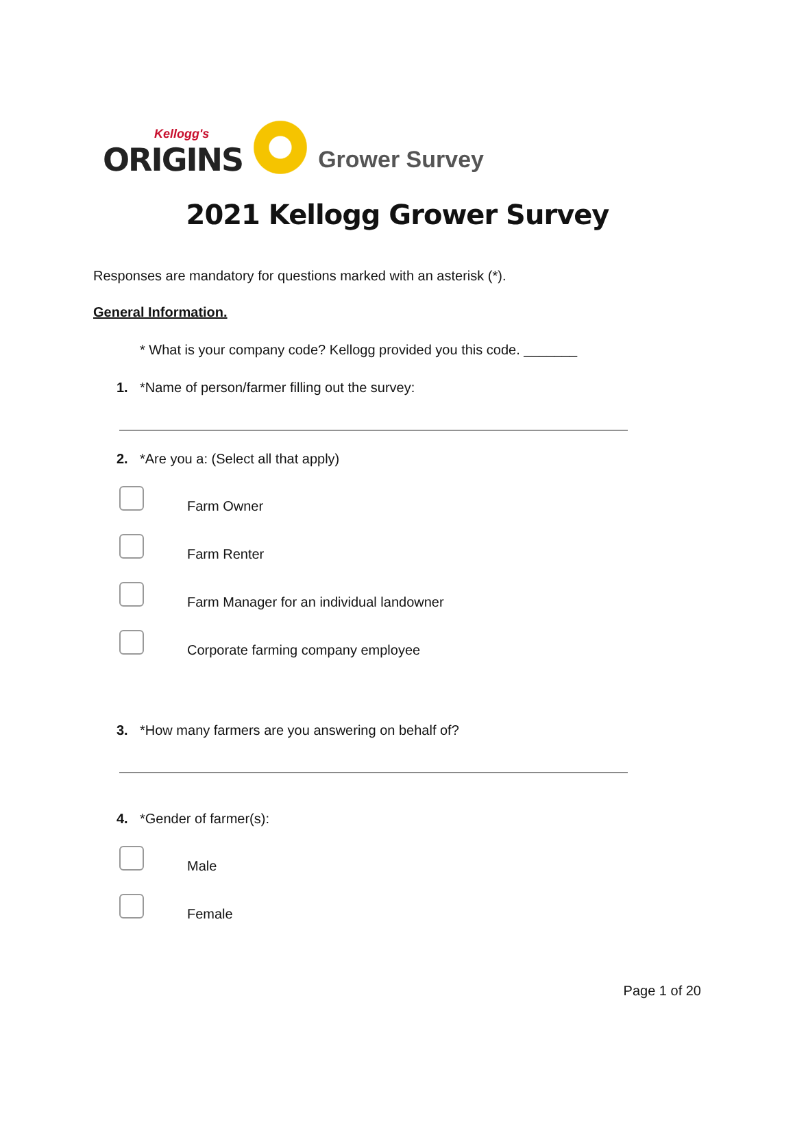Kellogg's
ORIGINS
Grower Survey
2021 Kellogg Grower Survey
Responses are mandatory for questions marked with an asterisk (*).
General Information.
* What is your company code? Kellogg provided you this code. _______
1. *Name of person/farmer filling out the survey:
2. *Are you a: (Select all that apply)
Farm Owner
Farm Renter
Farm Manager for an individual landowner
Corporate farming company employee
3. *How many farmers are you answering on behalf of?
4. *Gender of farmer(s):
Male
Female
Page 1 of 20